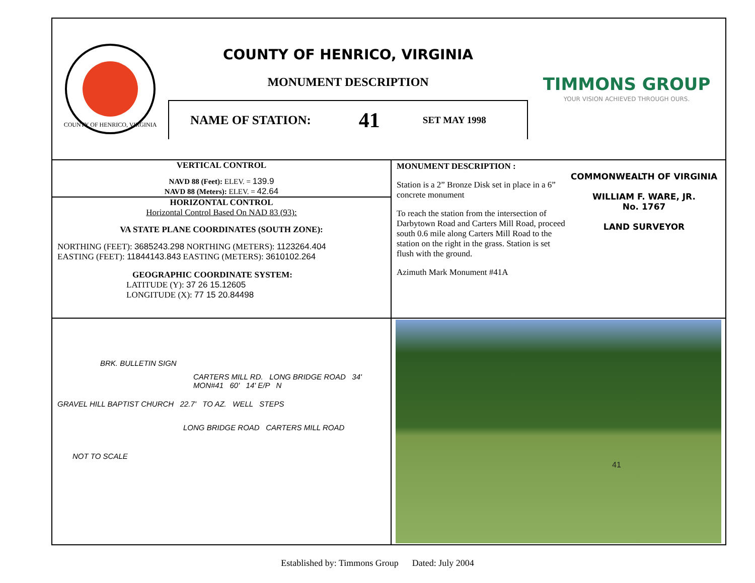COUNTY OF HENRICO, VIRGINIA
COUNTY OF HENRICO, VIRGINIA
MONUMENT DESCRIPTION
NAME OF STATION: 41 SET MAY 1998
TIMMONS GROUP
YOUR VISION ACHIEVED THROUGH OURS.
VERTICAL CONTROL
NAVD 88 (Feet): ELEV. = 139.9
NAVD 88 (Meters): ELEV. = 42.64
HORIZONTAL CONTROL
Horizontal Control Based On NAD 83 (93):
VA STATE PLANE COORDINATES (SOUTH ZONE):
NORTHING (FEET): 3685243.298 NORTHING (METERS): 1123264.404
EASTING (FEET): 11844143.843 EASTING (METERS): 3610102.264
GEOGRAPHIC COORDINATE SYSTEM:
LATITUDE (Y): 37 26 15.12605
LONGITUDE (X): 77 15 20.84498
MONUMENT DESCRIPTION :
Station is a 2” Bronze Disk set in place in a 6” concrete monument
To reach the station from the intersection of Darbytown Road and Carters Mill Road, proceed south 0.6 mile along Carters Mill Road to the station on the right in the grass. Station is set flush with the ground.
Azimuth Mark Monument #41A
COMMONWEALTH OF VIRGINIA
WILLIAM F. WARE, JR.
No. 1767
LAND SURVEYOR
BRK. BULLETIN SIGN
CARTERS MILL RD. LONG BRIDGE ROAD 34' MON#41 60' 14' E/P N
GRAVEL HILL BAPTIST CHURCH 22.7' TO AZ. WELL STEPS
LONG BRIDGE ROAD CARTERS MILL ROAD
NOT TO SCALE
41
Established by: Timmons Group Dated: July 2004